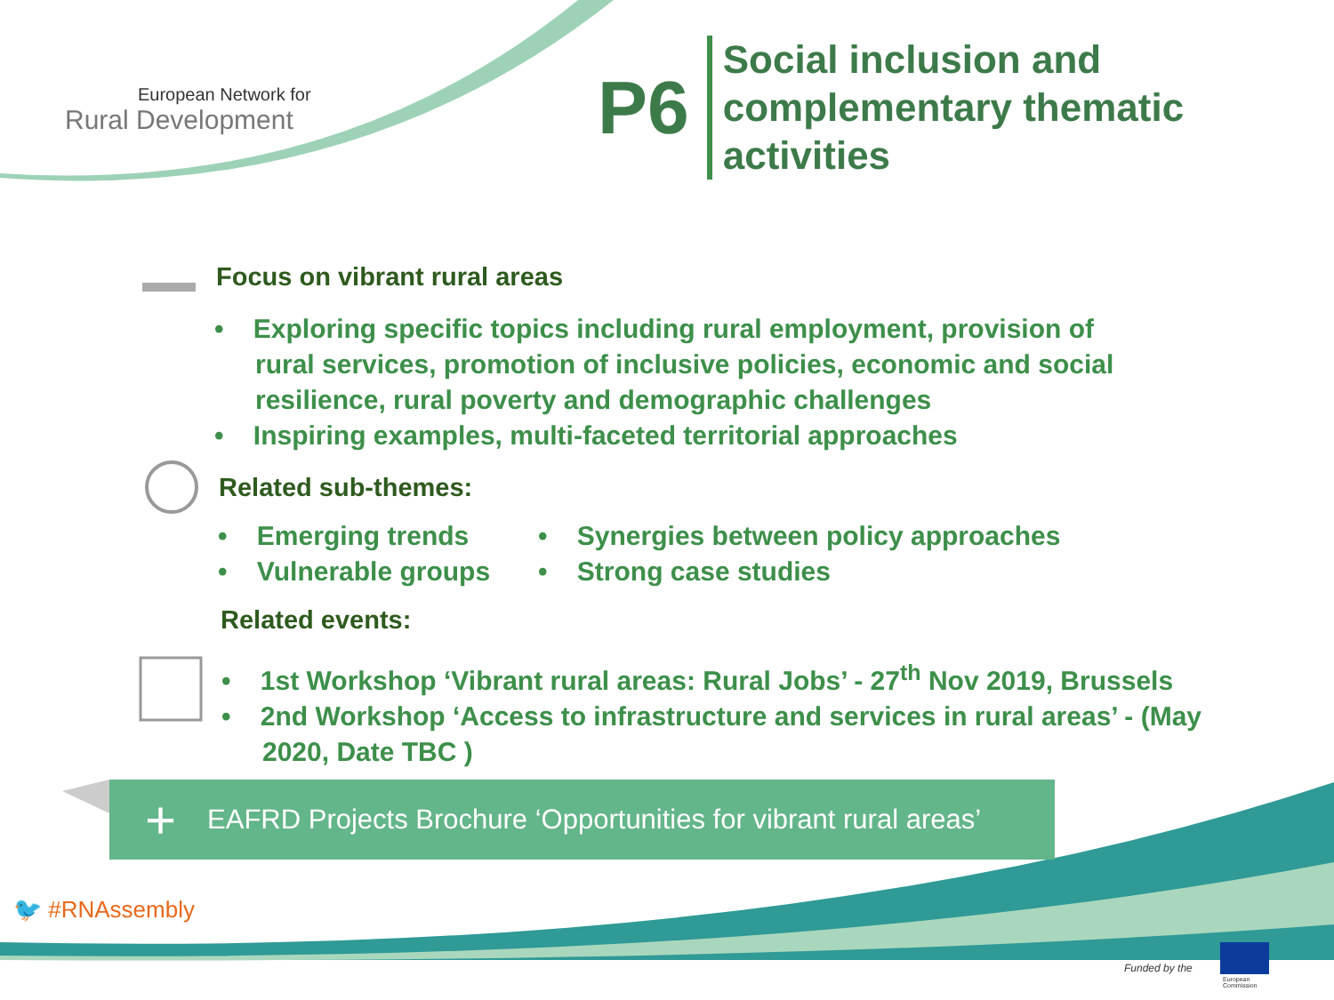European Network for
Rural Development
P6
Social inclusion and
complementary thematic
activities
Focus on vibrant rural areas
• Exploring specific topics including rural employment, provision of rural services, promotion of inclusive policies, economic and social resilience, rural poverty and demographic challenges
• Inspiring examples, multi-faceted territorial approaches
Related sub-themes:
• Emerging trends
• Vulnerable groups
• Synergies between policy approaches
• Strong case studies
Related events:
• 1st Workshop ‘Vibrant rural areas: Rural Jobs’ - 27<sup>th</sup> Nov 2019, Brussels
• 2nd Workshop ‘Access to infrastructure and services in rural areas’ - (May 2020, Date TBC )
+ EAFRD Projects Brochure ‘Opportunities for vibrant rural areas’
🐦 #RNAssembly
Funded by the
European
Commission